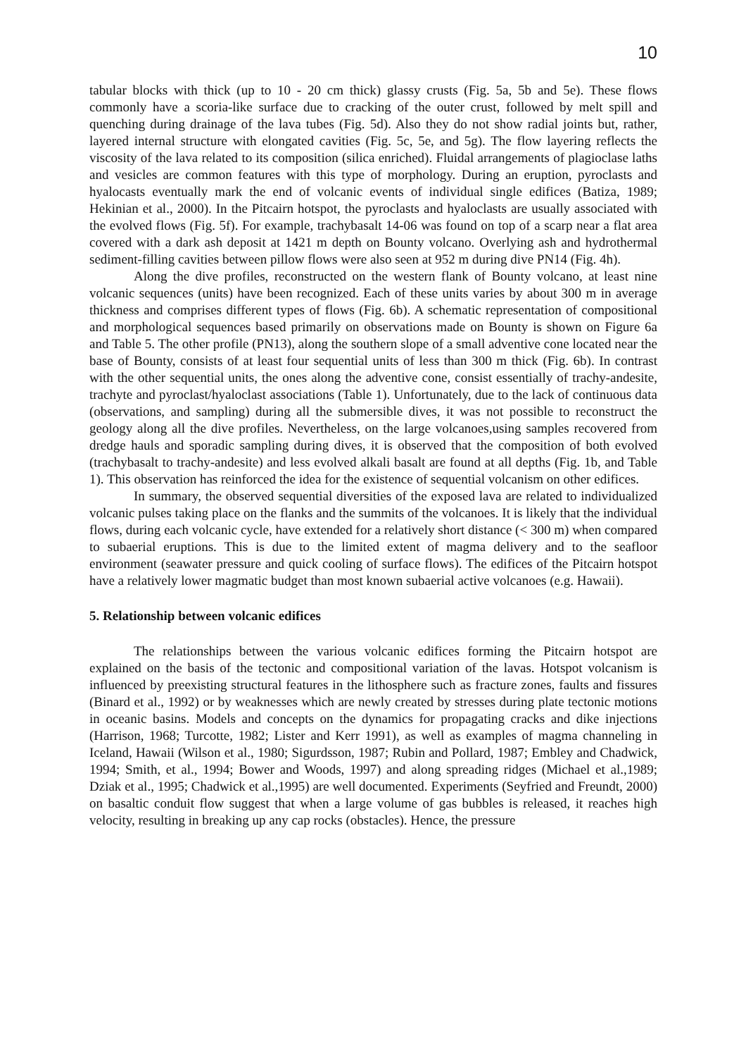10
tabular blocks with thick (up to 10 - 20 cm thick) glassy crusts (Fig. 5a, 5b and 5e). These flows commonly have a scoria-like surface due to cracking of the outer crust, followed by melt spill and quenching during drainage of the lava tubes (Fig. 5d). Also they do not show radial joints but, rather, layered internal structure with elongated cavities (Fig. 5c, 5e, and 5g). The flow layering reflects the viscosity of the lava related to its composition (silica enriched). Fluidal arrangements of plagioclase laths and vesicles are common features with this type of morphology. During an eruption, pyroclasts and hyalocasts eventually mark the end of volcanic events of individual single edifices (Batiza, 1989; Hekinian et al., 2000). In the Pitcairn hotspot, the pyroclasts and hyaloclasts are usually associated with the evolved flows (Fig. 5f). For example, trachybasalt 14-06 was found on top of a scarp near a flat area covered with a dark ash deposit at 1421 m depth on Bounty volcano. Overlying ash and hydrothermal sediment-filling cavities between pillow flows were also seen at 952 m during dive PN14 (Fig. 4h).
Along the dive profiles, reconstructed on the western flank of Bounty volcano, at least nine volcanic sequences (units) have been recognized. Each of these units varies by about 300 m in average thickness and comprises different types of flows (Fig. 6b). A schematic representation of compositional and morphological sequences based primarily on observations made on Bounty is shown on Figure 6a and Table 5. The other profile (PN13), along the southern slope of a small adventive cone located near the base of Bounty, consists of at least four sequential units of less than 300 m thick (Fig. 6b). In contrast with the other sequential units, the ones along the adventive cone, consist essentially of trachy-andesite, trachyte and pyroclast/hyaloclast associations (Table 1). Unfortunately, due to the lack of continuous data (observations, and sampling) during all the submersible dives, it was not possible to reconstruct the geology along all the dive profiles. Nevertheless, on the large volcanoes,using samples recovered from dredge hauls and sporadic sampling during dives, it is observed that the composition of both evolved (trachybasalt to trachy-andesite) and less evolved alkali basalt are found at all depths (Fig. 1b, and Table 1). This observation has reinforced the idea for the existence of sequential volcanism on other edifices.
In summary, the observed sequential diversities of the exposed lava are related to individualized volcanic pulses taking place on the flanks and the summits of the volcanoes. It is likely that the individual flows, during each volcanic cycle, have extended for a relatively short distance (< 300 m) when compared to subaerial eruptions. This is due to the limited extent of magma delivery and to the seafloor environment (seawater pressure and quick cooling of surface flows). The edifices of the Pitcairn hotspot have a relatively lower magmatic budget than most known subaerial active volcanoes (e.g. Hawaii).
5. Relationship between volcanic edifices
The relationships between the various volcanic edifices forming the Pitcairn hotspot are explained on the basis of the tectonic and compositional variation of the lavas. Hotspot volcanism is influenced by preexisting structural features in the lithosphere such as fracture zones, faults and fissures (Binard et al., 1992) or by weaknesses which are newly created by stresses during plate tectonic motions in oceanic basins. Models and concepts on the dynamics for propagating cracks and dike injections (Harrison, 1968; Turcotte, 1982; Lister and Kerr 1991), as well as examples of magma channeling in Iceland, Hawaii (Wilson et al., 1980; Sigurdsson, 1987; Rubin and Pollard, 1987; Embley and Chadwick, 1994; Smith, et al., 1994; Bower and Woods, 1997) and along spreading ridges (Michael et al.,1989; Dziak et al., 1995; Chadwick et al.,1995) are well documented. Experiments (Seyfried and Freundt, 2000) on basaltic conduit flow suggest that when a large volume of gas bubbles is released, it reaches high velocity, resulting in breaking up any cap rocks (obstacles). Hence, the pressure